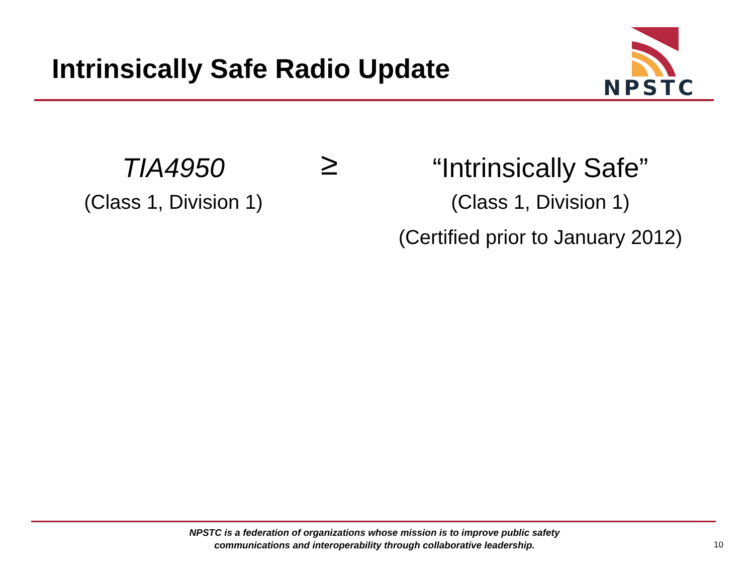Intrinsically Safe Radio Update
NPSTC
TIA4950
(Class 1, Division 1)
≥
“Intrinsically Safe”
(Class 1, Division 1)
(Certified prior to January 2012)
NPSTC is a federation of organizations whose mission is to improve public safety
communications and interoperability through collaborative leadership.
10